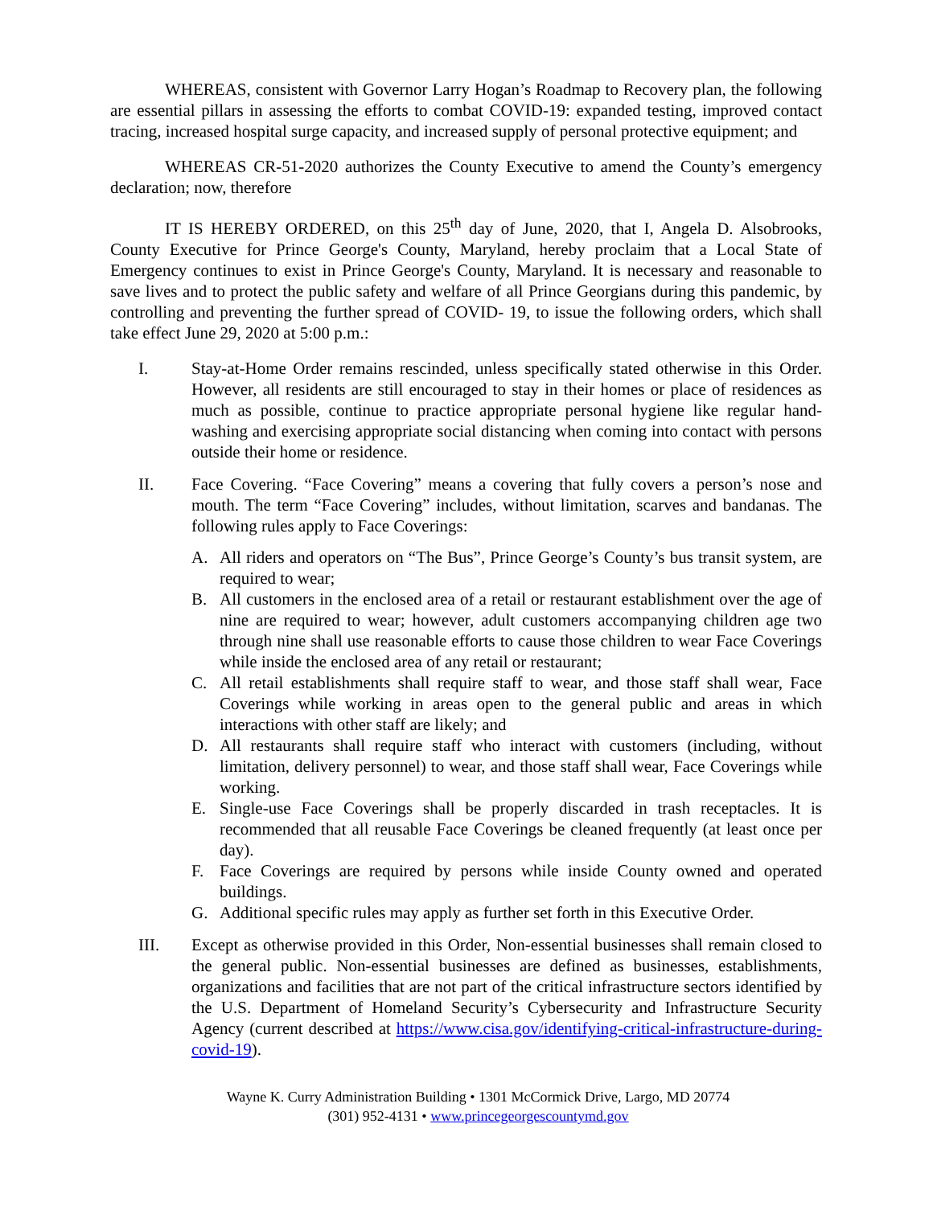WHEREAS, consistent with Governor Larry Hogan’s Roadmap to Recovery plan, the following are essential pillars in assessing the efforts to combat COVID-19: expanded testing, improved contact tracing, increased hospital surge capacity, and increased supply of personal protective equipment; and
WHEREAS CR-51-2020 authorizes the County Executive to amend the County’s emergency declaration; now, therefore
IT IS HEREBY ORDERED, on this 25<sup>th</sup> day of June, 2020, that I, Angela D. Alsobrooks, County Executive for Prince George's County, Maryland, hereby proclaim that a Local State of Emergency continues to exist in Prince George's County, Maryland. It is necessary and reasonable to save lives and to protect the public safety and welfare of all Prince Georgians during this pandemic, by controlling and preventing the further spread of COVID- 19, to issue the following orders, which shall take effect June 29, 2020 at 5:00 p.m.:
I. Stay-at-Home Order remains rescinded, unless specifically stated otherwise in this Order. However, all residents are still encouraged to stay in their homes or place of residences as much as possible, continue to practice appropriate personal hygiene like regular hand-washing and exercising appropriate social distancing when coming into contact with persons outside their home or residence.
II. Face Covering. “Face Covering” means a covering that fully covers a person’s nose and mouth. The term “Face Covering” includes, without limitation, scarves and bandanas. The following rules apply to Face Coverings:
A. All riders and operators on “The Bus”, Prince George’s County’s bus transit system, are required to wear;
B. All customers in the enclosed area of a retail or restaurant establishment over the age of nine are required to wear; however, adult customers accompanying children age two through nine shall use reasonable efforts to cause those children to wear Face Coverings while inside the enclosed area of any retail or restaurant;
C. All retail establishments shall require staff to wear, and those staff shall wear, Face Coverings while working in areas open to the general public and areas in which interactions with other staff are likely; and
D. All restaurants shall require staff who interact with customers (including, without limitation, delivery personnel) to wear, and those staff shall wear, Face Coverings while working.
E. Single-use Face Coverings shall be properly discarded in trash receptacles. It is recommended that all reusable Face Coverings be cleaned frequently (at least once per day).
F. Face Coverings are required by persons while inside County owned and operated buildings.
G. Additional specific rules may apply as further set forth in this Executive Order.
III. Except as otherwise provided in this Order, Non-essential businesses shall remain closed to the general public. Non-essential businesses are defined as businesses, establishments, organizations and facilities that are not part of the critical infrastructure sectors identified by the U.S. Department of Homeland Security’s Cybersecurity and Infrastructure Security Agency (current described at https://www.cisa.gov/identifying-critical-infrastructure-during-covid-19).
Wayne K. Curry Administration Building • 1301 McCormick Drive, Largo, MD 20774
(301) 952-4131 • www.princegeorgescountymd.gov